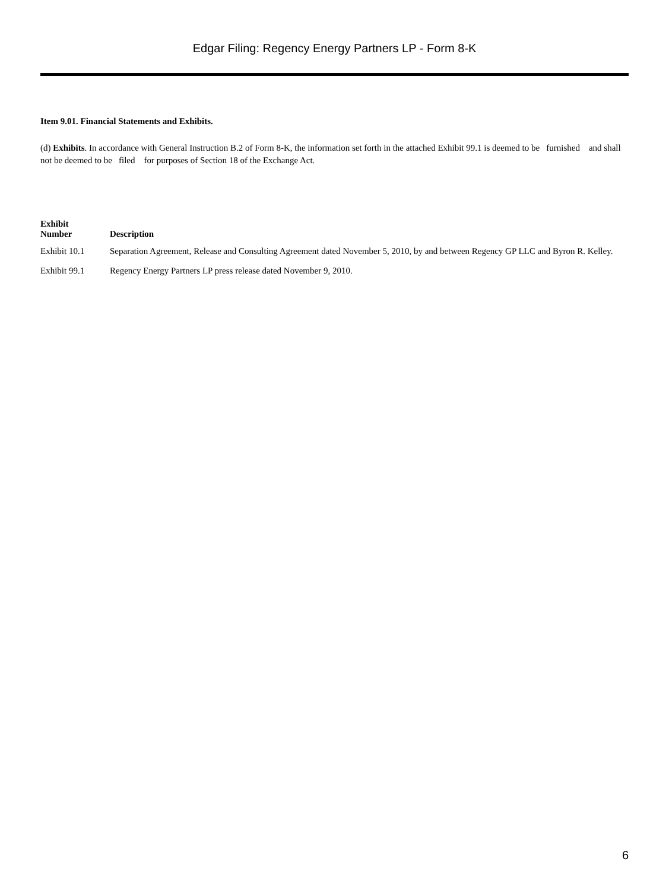Edgar Filing: Regency Energy Partners LP - Form 8-K
Item 9.01. Financial Statements and Exhibits.
(d) Exhibits. In accordance with General Instruction B.2 of Form 8-K, the information set forth in the attached Exhibit 99.1 is deemed to be furnished and shall not be deemed to be filed for purposes of Section 18 of the Exchange Act.
| Exhibit Number | Description |
| --- | --- |
| Exhibit 10.1 | Separation Agreement, Release and Consulting Agreement dated November 5, 2010, by and between Regency GP LLC and Byron R. Kelley. |
| Exhibit 99.1 | Regency Energy Partners LP press release dated November 9, 2010. |
6